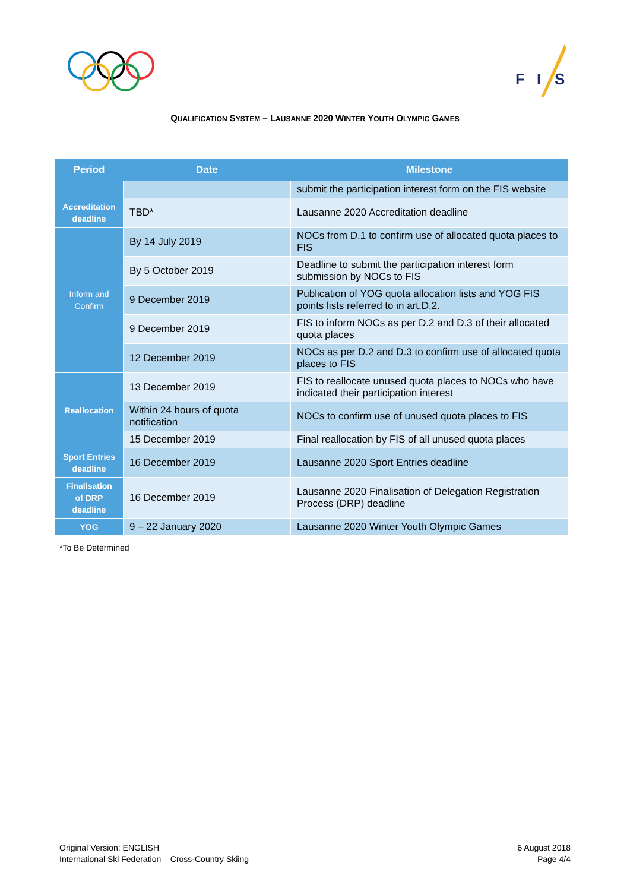F
I
S
QUALIFICATION SYSTEM – LAUSANNE 2020 WINTER YOUTH OLYMPIC GAMES
| Period | Date | Milestone |
| --- | --- | --- |
| | | submit the participation interest form on the FIS website |
| Accreditation deadline | TBD* | Lausanne 2020 Accreditation deadline |
| Inform and Confirm | By 14 July 2019 | NOCs from D.1 to confirm use of allocated quota places to FIS |
| | By 5 October 2019 | Deadline to submit the participation interest form submission by NOCs to FIS |
| | 9 December 2019 | Publication of YOG quota allocation lists and YOG FIS points lists referred to in art.D.2. |
| | 9 December 2019 | FIS to inform NOCs as per D.2 and D.3 of their allocated quota places |
| | 12 December 2019 | NOCs as per D.2 and D.3 to confirm use of allocated quota places to FIS |
| Reallocation | 13 December 2019 | FIS to reallocate unused quota places to NOCs who have indicated their participation interest |
| | Within 24 hours of quota notification | NOCs to confirm use of unused quota places to FIS |
| | 15 December 2019 | Final reallocation by FIS of all unused quota places |
| Sport Entries deadline | 16 December 2019 | Lausanne 2020 Sport Entries deadline |
| Finalisation of DRP deadline | 16 December 2019 | Lausanne 2020 Finalisation of Delegation Registration Process (DRP) deadline |
| YOG | 9 – 22 January 2020 | Lausanne 2020 Winter Youth Olympic Games |
*To Be Determined
Original Version: ENGLISH
International Ski Federation – Cross-Country Skiing
6 August 2018
Page 4/4